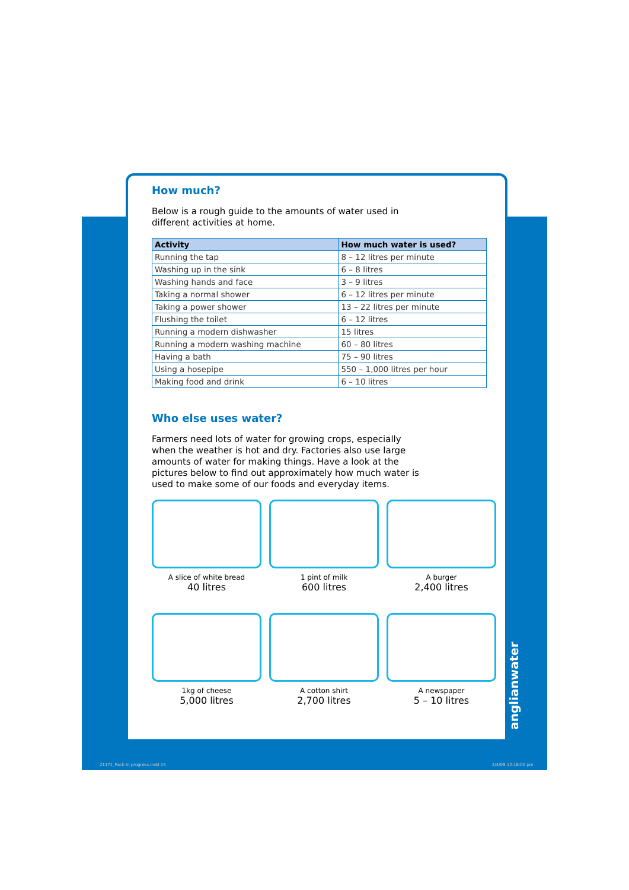How much?
Below is a rough guide to the amounts of water used in different activities at home.
| Activity | How much water is used? |
| --- | --- |
| Running the tap | 8 – 12 litres per minute |
| Washing up in the sink | 6 – 8 litres |
| Washing hands and face | 3 – 9 litres |
| Taking a normal shower | 6 – 12 litres per minute |
| Taking a power shower | 13 – 22 litres per minute |
| Flushing the toilet | 6 – 12 litres |
| Running a modern dishwasher | 15 litres |
| Running a modern washing machine | 60 – 80 litres |
| Having a bath | 75 – 90 litres |
| Using a hosepipe | 550 – 1,000 litres per hour |
| Making food and drink | 6 – 10 litres |
Who else uses water?
Farmers need lots of water for growing crops, especially when the weather is hot and dry. Factories also use large amounts of water for making things. Have a look at the pictures below to find out approximately how much water is used to make some of our foods and everyday items.
A slice of white bread
40 litres
1 pint of milk
600 litres
A burger
2,400 litres
1kg of cheese
5,000 litres
A cotton shirt
2,700 litres
A newspaper
5 – 10 litres
anglianwater
21171_Pack In progress.indd 15 2/4/09 12:18:00 pm